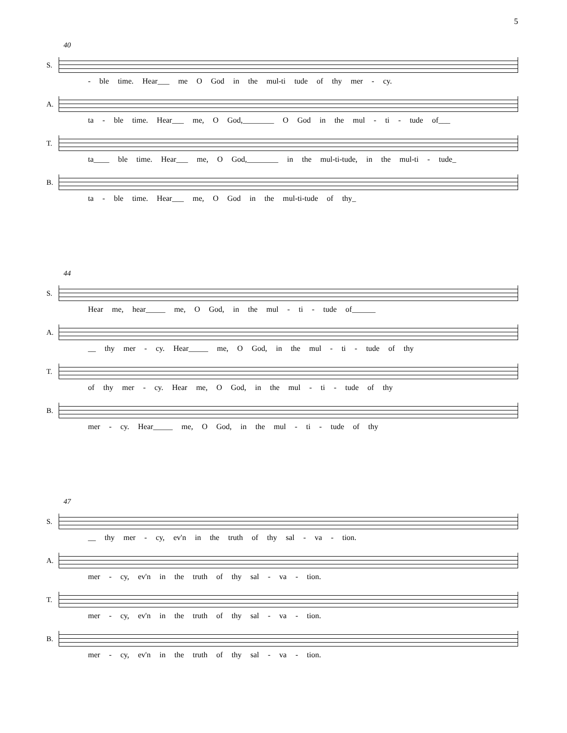5
40
S.
- ble time. Hear___ me O God in the mul-ti tude of thy mer - cy.
A.
ta - ble time. Hear___ me, O God,________ O God in the mul - ti - tude of___
T.
ta____ ble time. Hear___ me, O God,________ in the mul-ti-tude, in the mul-ti - tude_
B.
ta - ble time. Hear___ me, O God in the mul-ti-tude of thy_
44
S.
Hear me, hear_____ me, O God, in the mul - ti - tude of______
A.
__ thy mer - cy. Hear_____ me, O God, in the mul - ti - tude of thy
T.
of thy mer - cy. Hear me, O God, in the mul - ti - tude of thy
B.
mer - cy. Hear_____ me, O God, in the mul - ti - tude of thy
47
S.
__ thy mer - cy, ev'n in the truth of thy sal - va - tion.
A.
mer - cy, ev'n in the truth of thy sal - va - tion.
T.
mer - cy, ev'n in the truth of thy sal - va - tion.
B.
mer - cy, ev'n in the truth of thy sal - va - tion.